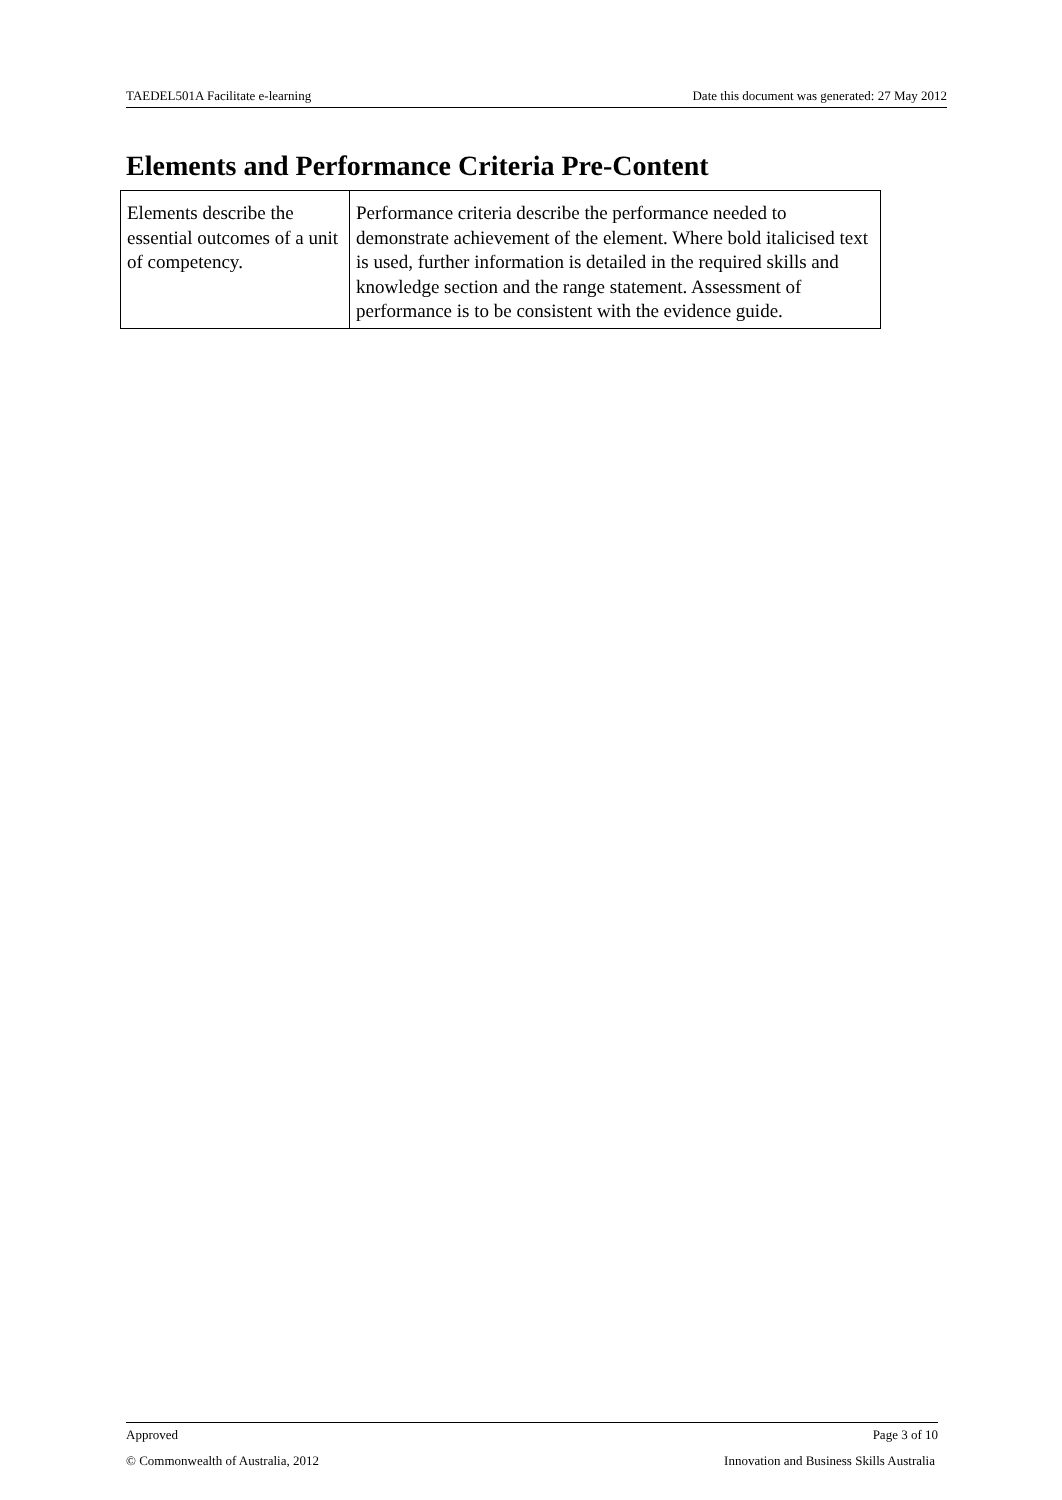TAEDEL501A Facilitate e-learning Date this document was generated: 27 May 2012
Elements and Performance Criteria Pre-Content
| Elements describe the essential outcomes of a unit of competency. | Performance criteria describe the performance needed to demonstrate achievement of the element. Where bold italicised text is used, further information is detailed in the required skills and knowledge section and the range statement. Assessment of performance is to be consistent with the evidence guide. |
Approved Page 3 of 10
© Commonwealth of Australia, 2012 Innovation and Business Skills Australia